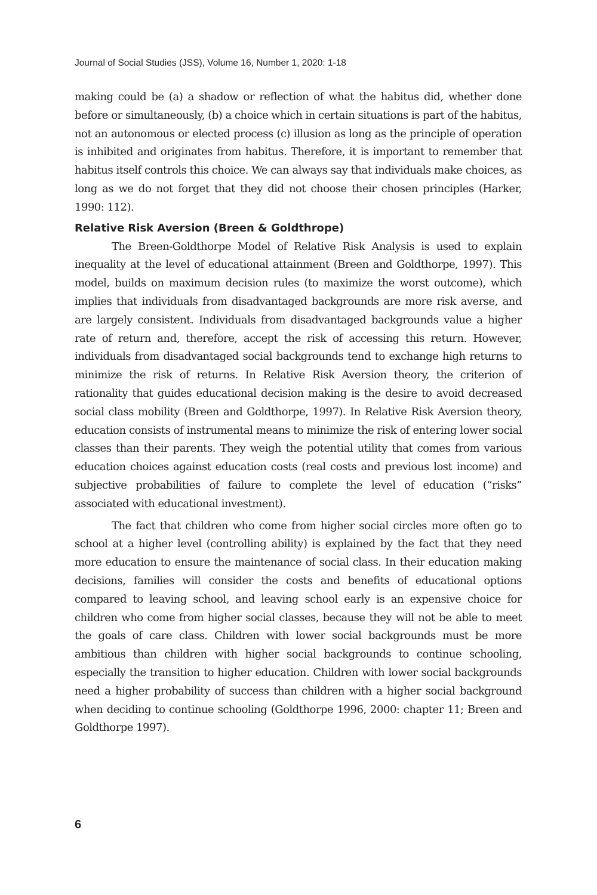Journal of Social Studies (JSS), Volume 16, Number 1, 2020: 1-18
making could be (a) a shadow or reflection of what the habitus did, whether done before or simultaneously, (b) a choice which in certain situations is part of the habitus, not an autonomous or elected process (c) illusion as long as the principle of operation is inhibited and originates from habitus. Therefore, it is important to remember that habitus itself controls this choice. We can always say that individuals make choices, as long as we do not forget that they did not choose their chosen principles (Harker, 1990: 112).
Relative Risk Aversion (Breen & Goldthrope)
The Breen-Goldthorpe Model of Relative Risk Analysis is used to explain inequality at the level of educational attainment (Breen and Goldthorpe, 1997). This model, builds on maximum decision rules (to maximize the worst outcome), which implies that individuals from disadvantaged backgrounds are more risk averse, and are largely consistent. Individuals from disadvantaged backgrounds value a higher rate of return and, therefore, accept the risk of accessing this return. However, individuals from disadvantaged social backgrounds tend to exchange high returns to minimize the risk of returns. In Relative Risk Aversion theory, the criterion of rationality that guides educational decision making is the desire to avoid decreased social class mobility (Breen and Goldthorpe, 1997). In Relative Risk Aversion theory, education consists of instrumental means to minimize the risk of entering lower social classes than their parents. They weigh the potential utility that comes from various education choices against education costs (real costs and previous lost income) and subjective probabilities of failure to complete the level of education (“risks” associated with educational investment).
The fact that children who come from higher social circles more often go to school at a higher level (controlling ability) is explained by the fact that they need more education to ensure the maintenance of social class. In their education making decisions, families will consider the costs and benefits of educational options compared to leaving school, and leaving school early is an expensive choice for children who come from higher social classes, because they will not be able to meet the goals of care class. Children with lower social backgrounds must be more ambitious than children with higher social backgrounds to continue schooling, especially the transition to higher education. Children with lower social backgrounds need a higher probability of success than children with a higher social background when deciding to continue schooling (Goldthorpe 1996, 2000: chapter 11; Breen and Goldthorpe 1997).
6